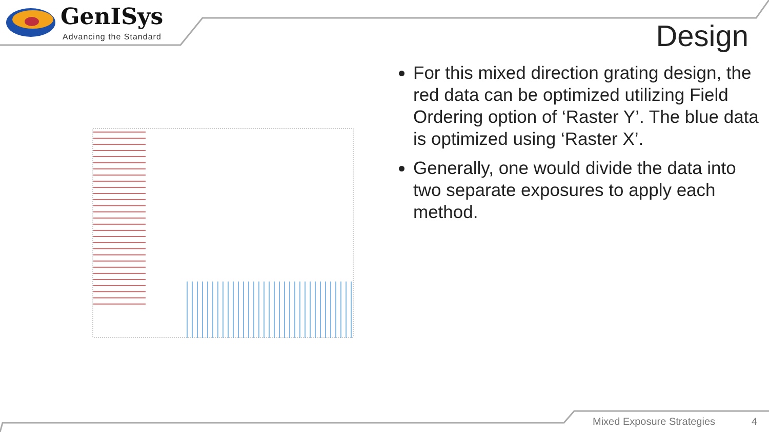GenISys
Advancing the Standard Design
For this mixed direction grating design, the red data can be optimized utilizing Field Ordering option of ‘Raster Y’. The blue data is optimized using ‘Raster X’.
Generally, one would divide the data into two separate exposures to apply each method.
Mixed Exposure Strategies 4